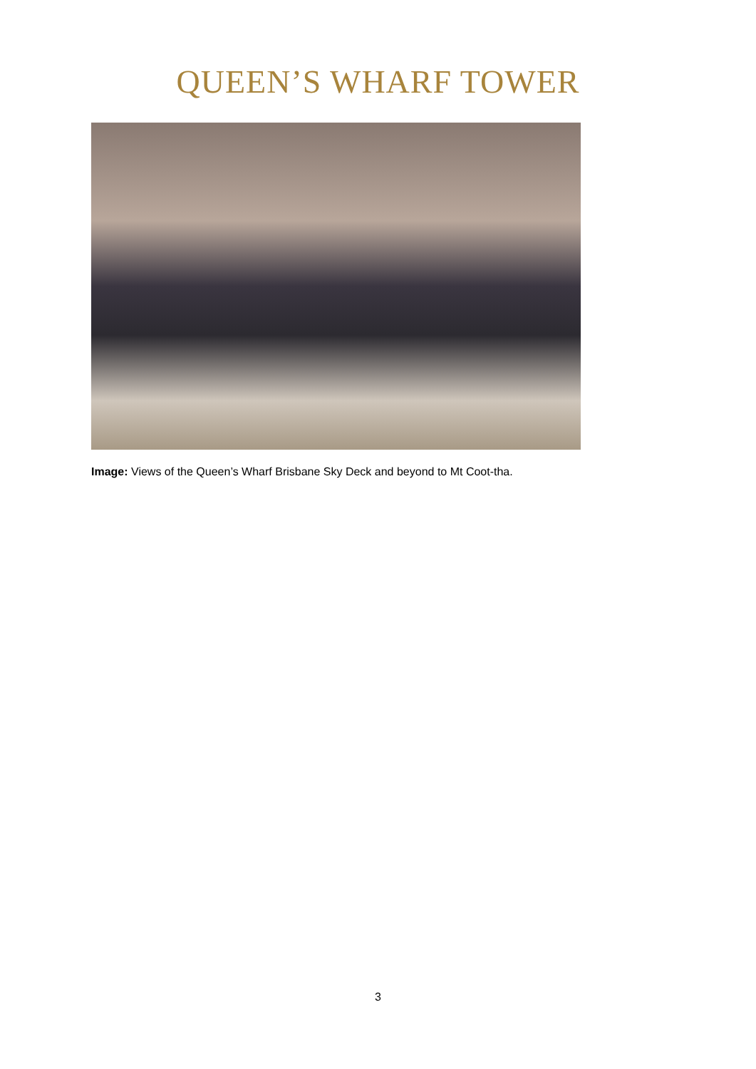QUEEN’S WHARF TOWER
Image: Views of the Queen’s Wharf Brisbane Sky Deck and beyond to Mt Coot-tha.
3